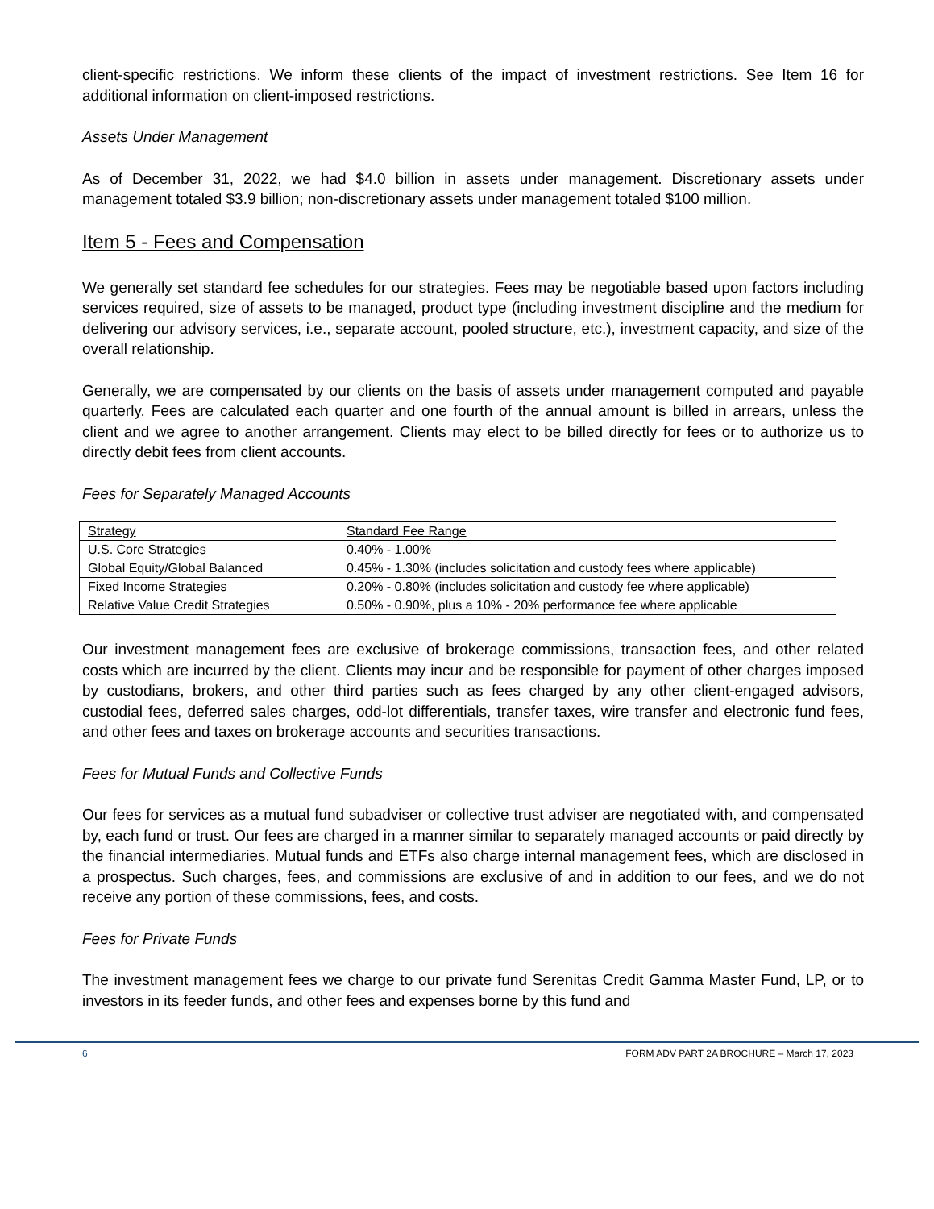client-specific restrictions. We inform these clients of the impact of investment restrictions. See Item 16 for additional information on client-imposed restrictions.
Assets Under Management
As of December 31, 2022, we had $4.0 billion in assets under management. Discretionary assets under management totaled $3.9 billion; non-discretionary assets under management totaled $100 million.
Item 5 - Fees and Compensation
We generally set standard fee schedules for our strategies. Fees may be negotiable based upon factors including services required, size of assets to be managed, product type (including investment discipline and the medium for delivering our advisory services, i.e., separate account, pooled structure, etc.), investment capacity, and size of the overall relationship.
Generally, we are compensated by our clients on the basis of assets under management computed and payable quarterly. Fees are calculated each quarter and one fourth of the annual amount is billed in arrears, unless the client and we agree to another arrangement. Clients may elect to be billed directly for fees or to authorize us to directly debit fees from client accounts.
Fees for Separately Managed Accounts
| Strategy | Standard Fee Range |
| --- | --- |
| U.S. Core Strategies | 0.40% - 1.00% |
| Global Equity/Global Balanced | 0.45% - 1.30% (includes solicitation and custody fees where applicable) |
| Fixed Income Strategies | 0.20% - 0.80% (includes solicitation and custody fee where applicable) |
| Relative Value Credit Strategies | 0.50% - 0.90%, plus a 10% - 20% performance fee where applicable |
Our investment management fees are exclusive of brokerage commissions, transaction fees, and other related costs which are incurred by the client. Clients may incur and be responsible for payment of other charges imposed by custodians, brokers, and other third parties such as fees charged by any other client-engaged advisors, custodial fees, deferred sales charges, odd-lot differentials, transfer taxes, wire transfer and electronic fund fees, and other fees and taxes on brokerage accounts and securities transactions.
Fees for Mutual Funds and Collective Funds
Our fees for services as a mutual fund subadviser or collective trust adviser are negotiated with, and compensated by, each fund or trust. Our fees are charged in a manner similar to separately managed accounts or paid directly by the financial intermediaries. Mutual funds and ETFs also charge internal management fees, which are disclosed in a prospectus. Such charges, fees, and commissions are exclusive of and in addition to our fees, and we do not receive any portion of these commissions, fees, and costs.
Fees for Private Funds
The investment management fees we charge to our private fund Serenitas Credit Gamma Master Fund, LP, or to investors in its feeder funds, and other fees and expenses borne by this fund and
6 FORM ADV PART 2A BROCHURE – March 17, 2023